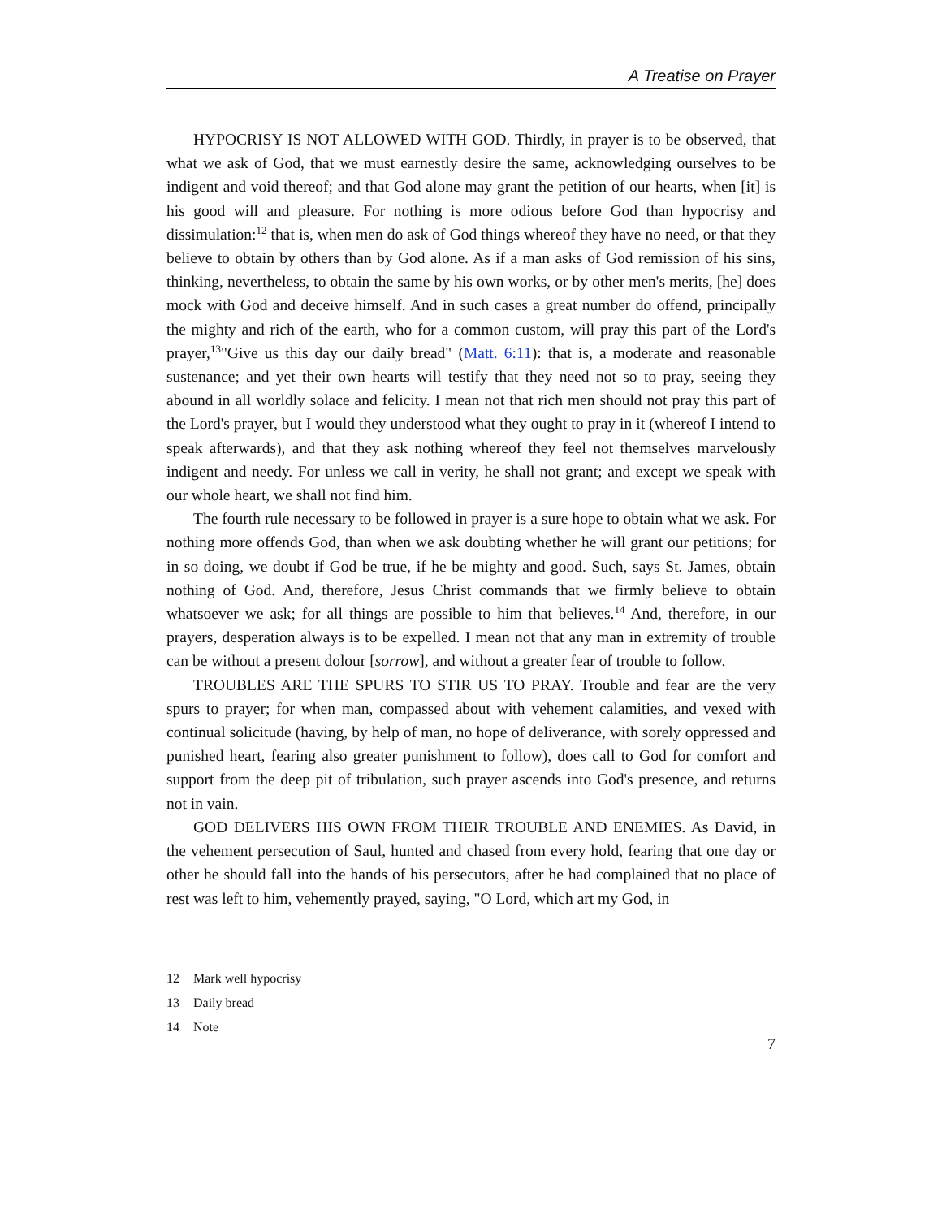A Treatise on Prayer
HYPOCRISY IS NOT ALLOWED WITH GOD. Thirdly, in prayer is to be observed, that what we ask of God, that we must earnestly desire the same, acknowledging ourselves to be indigent and void thereof; and that God alone may grant the petition of our hearts, when [it] is his good will and pleasure. For nothing is more odious before God than hypocrisy and dissimulation:<sup>12</sup> that is, when men do ask of God things whereof they have no need, or that they believe to obtain by others than by God alone. As if a man asks of God remission of his sins, thinking, nevertheless, to obtain the same by his own works, or by other men's merits, [he] does mock with God and deceive himself. And in such cases a great number do offend, principally the mighty and rich of the earth, who for a common custom, will pray this part of the Lord's prayer,<sup>13</sup>"Give us this day our daily bread" (Matt. 6:11): that is, a moderate and reasonable sustenance; and yet their own hearts will testify that they need not so to pray, seeing they abound in all worldly solace and felicity. I mean not that rich men should not pray this part of the Lord's prayer, but I would they understood what they ought to pray in it (whereof I intend to speak afterwards), and that they ask nothing whereof they feel not themselves marvelously indigent and needy. For unless we call in verity, he shall not grant; and except we speak with our whole heart, we shall not find him.
The fourth rule necessary to be followed in prayer is a sure hope to obtain what we ask. For nothing more offends God, than when we ask doubting whether he will grant our petitions; for in so doing, we doubt if God be true, if he be mighty and good. Such, says St. James, obtain nothing of God. And, therefore, Jesus Christ commands that we firmly believe to obtain whatsoever we ask; for all things are possible to him that believes.<sup>14</sup> And, therefore, in our prayers, desperation always is to be expelled. I mean not that any man in extremity of trouble can be without a present dolour [sorrow], and without a greater fear of trouble to follow.
TROUBLES ARE THE SPURS TO STIR US TO PRAY. Trouble and fear are the very spurs to prayer; for when man, compassed about with vehement calamities, and vexed with continual solicitude (having, by help of man, no hope of deliverance, with sorely oppressed and punished heart, fearing also greater punishment to follow), does call to God for comfort and support from the deep pit of tribulation, such prayer ascends into God's presence, and returns not in vain.
GOD DELIVERS HIS OWN FROM THEIR TROUBLE AND ENEMIES. As David, in the vehement persecution of Saul, hunted and chased from every hold, fearing that one day or other he should fall into the hands of his persecutors, after he had complained that no place of rest was left to him, vehemently prayed, saying, "O Lord, which art my God, in
12 Mark well hypocrisy
13 Daily bread
14 Note
7